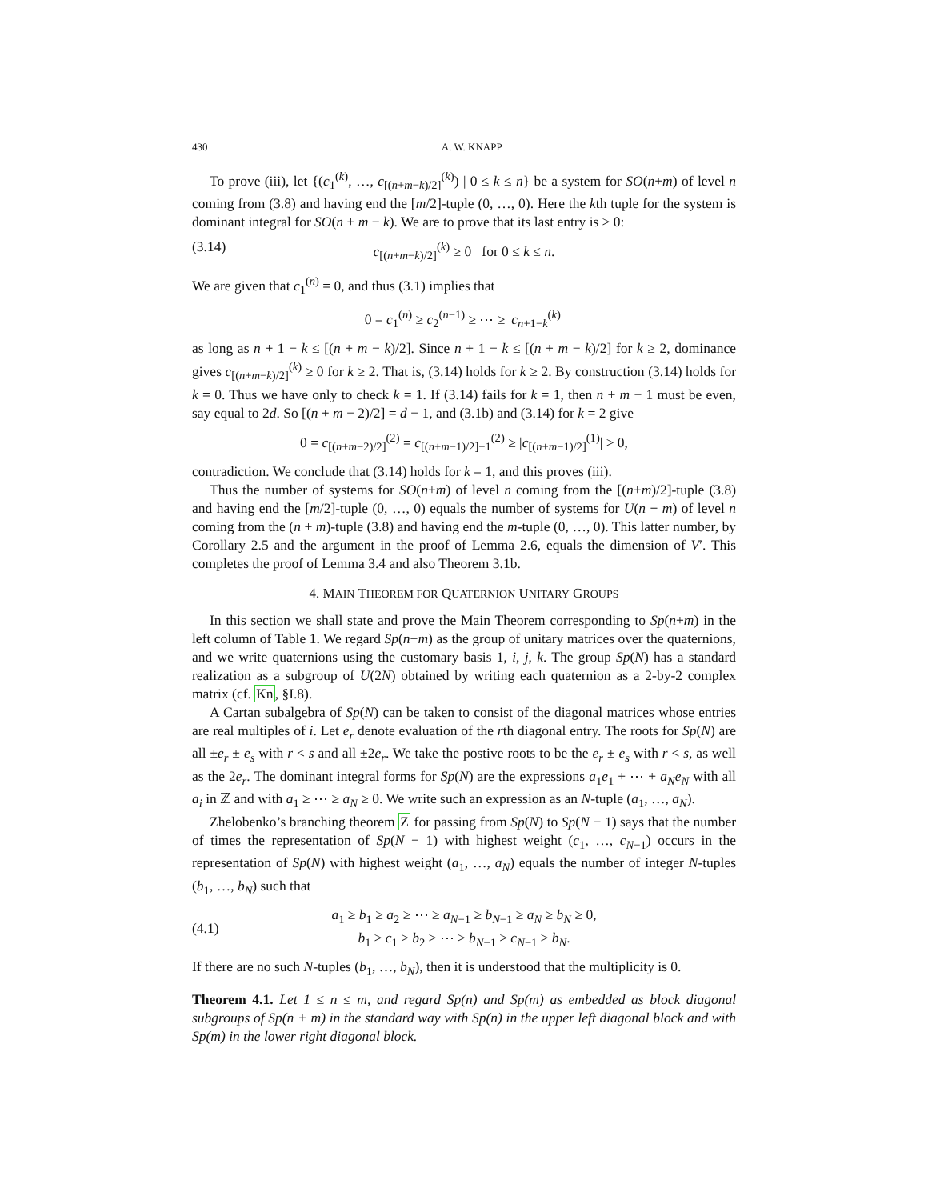430 A. W. KNAPP
To prove (iii), let {(c<sub>1</sub><sup>(k)</sup>, …, c<sub>[(n+m−k)/2]</sub><sup>(k)</sup>) | 0 ≤ k ≤ n} be a system for SO(n+m) of level n coming from (3.8) and having end the [m/2]-tuple (0, …, 0). Here the kth tuple for the system is dominant integral for SO(n + m − k). We are to prove that its last entry is ≥ 0:
(3.14) c<sub>[(n+m−k)/2]</sub><sup>(k)</sup> ≥ 0 for 0 ≤ k ≤ n.
We are given that c<sub>1</sub><sup>(n)</sup> = 0, and thus (3.1) implies that
0 = c<sub>1</sub><sup>(n)</sup> ≥ c<sub>2</sub><sup>(n−1)</sup> ≥ ⋯ ≥ |c<sub>n+1−k</sub><sup>(k)</sup>|
as long as n + 1 − k ≤ [(n + m − k)/2]. Since n + 1 − k ≤ [(n + m − k)/2] for k ≥ 2, dominance gives c<sub>[(n+m−k)/2]</sub><sup>(k)</sup> ≥ 0 for k ≥ 2. That is, (3.14) holds for k ≥ 2. By construction (3.14) holds for k = 0. Thus we have only to check k = 1. If (3.14) fails for k = 1, then n + m − 1 must be even, say equal to 2d. So [(n + m − 2)/2] = d − 1, and (3.1b) and (3.14) for k = 2 give
0 = c<sub>[(n+m−2)/2]</sub><sup>(2)</sup> = c<sub>[(n+m−1)/2]−1</sub><sup>(2)</sup> ≥ |c<sub>[(n+m−1)/2]</sub><sup>(1)</sup>| > 0,
contradiction. We conclude that (3.14) holds for k = 1, and this proves (iii).
Thus the number of systems for SO(n+m) of level n coming from the [(n+m)/2]-tuple (3.8) and having end the [m/2]-tuple (0, …, 0) equals the number of systems for U(n + m) of level n coming from the (n + m)-tuple (3.8) and having end the m-tuple (0, …, 0). This latter number, by Corollary 2.5 and the argument in the proof of Lemma 2.6, equals the dimension of V′. This completes the proof of Lemma 3.4 and also Theorem 3.1b.
4. MAIN THEOREM FOR QUATERNION UNITARY GROUPS
In this section we shall state and prove the Main Theorem corresponding to Sp(n+m) in the left column of Table 1. We regard Sp(n+m) as the group of unitary matrices over the quaternions, and we write quaternions using the customary basis 1, i, j, k. The group Sp(N) has a standard realization as a subgroup of U(2N) obtained by writing each quaternion as a 2-by-2 complex matrix (cf. Kn, §I.8).
A Cartan subalgebra of Sp(N) can be taken to consist of the diagonal matrices whose entries are real multiples of i. Let e<sub>r</sub> denote evaluation of the rth diagonal entry. The roots for Sp(N) are all ±e<sub>r</sub> ± e<sub>s</sub> with r < s and all ±2e<sub>r</sub>. We take the postive roots to be the e<sub>r</sub> ± e<sub>s</sub> with r < s, as well as the 2e<sub>r</sub>. The dominant integral forms for Sp(N) are the expressions a<sub>1</sub>e<sub>1</sub> + ⋯ + a<sub>N</sub>e<sub>N</sub> with all a<sub>i</sub> in ℤ and with a<sub>1</sub> ≥ ⋯ ≥ a<sub>N</sub> ≥ 0. We write such an expression as an N-tuple (a<sub>1</sub>, …, a<sub>N</sub>).
Zhelobenko’s branching theorem Z for passing from Sp(N) to Sp(N − 1) says that the number of times the representation of Sp(N − 1) with highest weight (c<sub>1</sub>, …, c<sub>N−1</sub>) occurs in the representation of Sp(N) with highest weight (a<sub>1</sub>, …, a<sub>N</sub>) equals the number of integer N-tuples (b<sub>1</sub>, …, b<sub>N</sub>) such that
(4.1) a<sub>1</sub> ≥ b<sub>1</sub> ≥ a<sub>2</sub> ≥ ⋯ ≥ a<sub>N−1</sub> ≥ b<sub>N−1</sub> ≥ a<sub>N</sub> ≥ b<sub>N</sub> ≥ 0,
b<sub>1</sub> ≥ c<sub>1</sub> ≥ b<sub>2</sub> ≥ ⋯ ≥ b<sub>N−1</sub> ≥ c<sub>N−1</sub> ≥ b<sub>N</sub>.
If there are no such N-tuples (b<sub>1</sub>, …, b<sub>N</sub>), then it is understood that the multiplicity is 0.
Theorem 4.1. Let 1 ≤ n ≤ m, and regard Sp(n) and Sp(m) as embedded as block diagonal subgroups of Sp(n + m) in the standard way with Sp(n) in the upper left diagonal block and with Sp(m) in the lower right diagonal block.